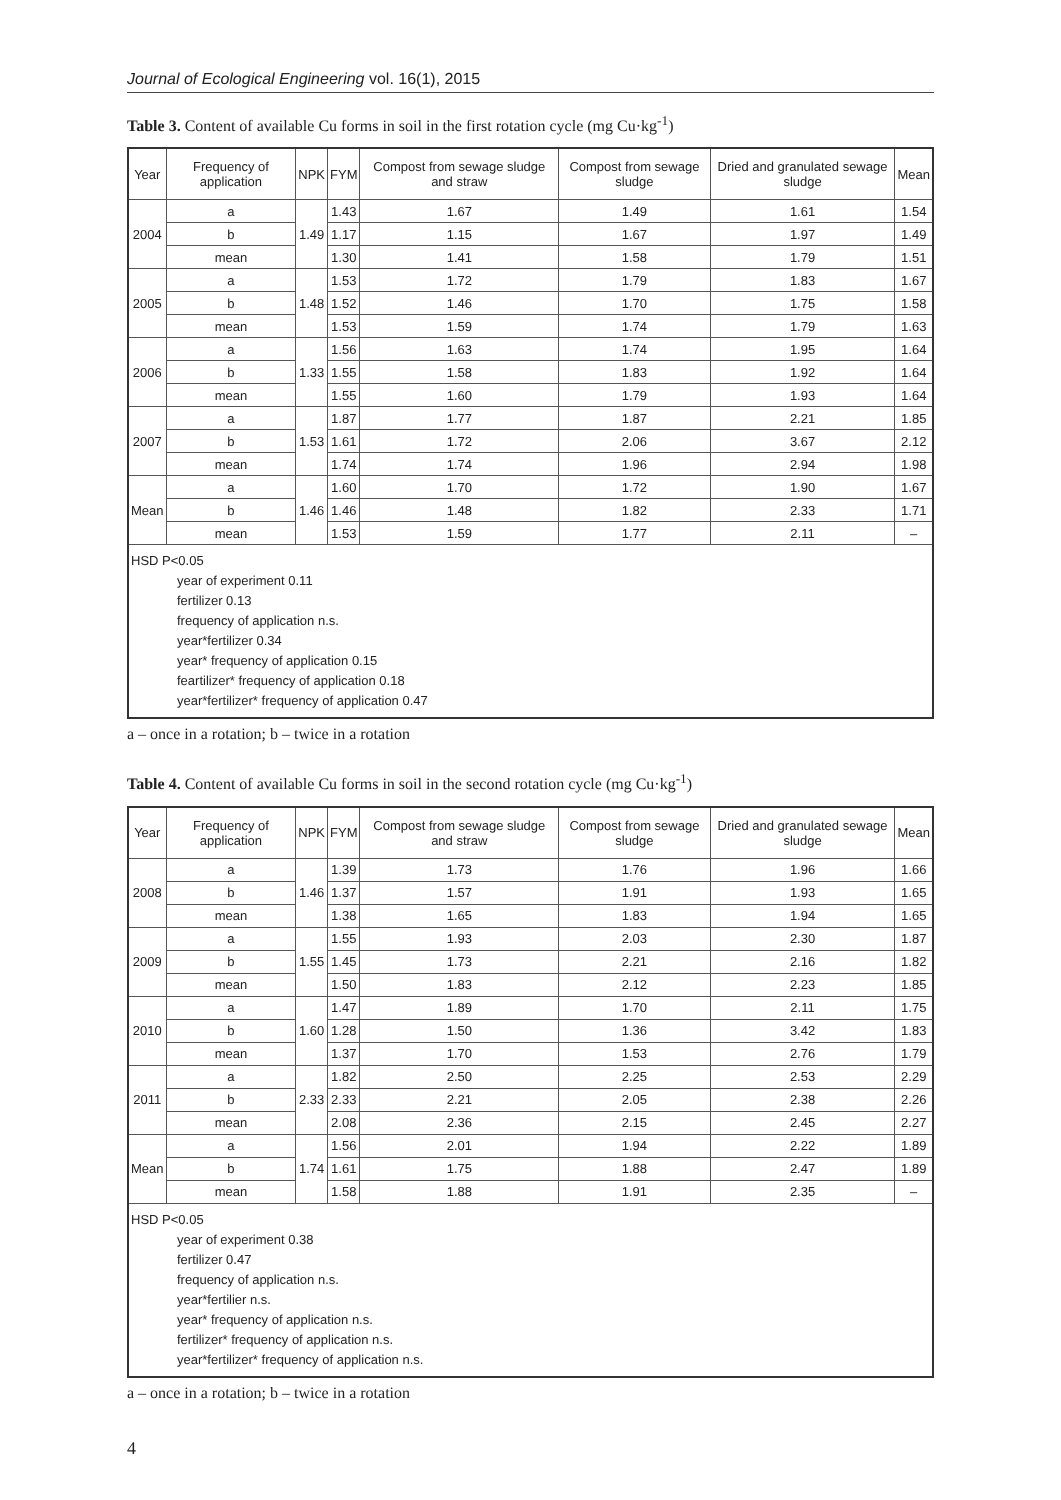Journal of Ecological Engineering vol. 16(1), 2015
Table 3. Content of available Cu forms in soil in the first rotation cycle (mg Cu·kg<sup>-1</sup>)
| Year | Frequency of application | NPK | FYM | Compost from sewage sludge and straw | Compost from sewage sludge | Dried and granulated sewage sludge | Mean |
| --- | --- | --- | --- | --- | --- | --- | --- |
| 2004 | a | 1.49 | 1.43 | 1.67 | 1.49 | 1.61 | 1.54 |
| | b | | 1.17 | 1.15 | 1.67 | 1.97 | 1.49 |
| | mean | | 1.30 | 1.41 | 1.58 | 1.79 | 1.51 |
| 2005 | a | 1.48 | 1.53 | 1.72 | 1.79 | 1.83 | 1.67 |
| | b | | 1.52 | 1.46 | 1.70 | 1.75 | 1.58 |
| | mean | | 1.53 | 1.59 | 1.74 | 1.79 | 1.63 |
| 2006 | a | 1.33 | 1.56 | 1.63 | 1.74 | 1.95 | 1.64 |
| | b | | 1.55 | 1.58 | 1.83 | 1.92 | 1.64 |
| | mean | | 1.55 | 1.60 | 1.79 | 1.93 | 1.64 |
| 2007 | a | 1.53 | 1.87 | 1.77 | 1.87 | 2.21 | 1.85 |
| | b | | 1.61 | 1.72 | 2.06 | 3.67 | 2.12 |
| | mean | | 1.74 | 1.74 | 1.96 | 2.94 | 1.98 |
| Mean | a | 1.46 | 1.60 | 1.70 | 1.72 | 1.90 | 1.67 |
| | b | | 1.46 | 1.48 | 1.82 | 2.33 | 1.71 |
| | mean | | 1.53 | 1.59 | 1.77 | 2.11 | – |
| HSD P<0.05 year of experiment 0.11 fertilizer 0.13 frequency of application n.s. year*fertilizer 0.34 year* frequency of application 0.15 feartilizer* frequency of application 0.18 year*fertilizer* frequency of application 0.47 | | | | | | | |
a – once in a rotation; b – twice in a rotation
Table 4. Content of available Cu forms in soil in the second rotation cycle (mg Cu·kg<sup>-1</sup>)
| Year | Frequency of application | NPK | FYM | Compost from sewage sludge and straw | Compost from sewage sludge | Dried and granulated sewage sludge | Mean |
| --- | --- | --- | --- | --- | --- | --- | --- |
| 2008 | a | 1.46 | 1.39 | 1.73 | 1.76 | 1.96 | 1.66 |
| | b | | 1.37 | 1.57 | 1.91 | 1.93 | 1.65 |
| | mean | | 1.38 | 1.65 | 1.83 | 1.94 | 1.65 |
| 2009 | a | 1.55 | 1.55 | 1.93 | 2.03 | 2.30 | 1.87 |
| | b | | 1.45 | 1.73 | 2.21 | 2.16 | 1.82 |
| | mean | | 1.50 | 1.83 | 2.12 | 2.23 | 1.85 |
| 2010 | a | 1.60 | 1.47 | 1.89 | 1.70 | 2.11 | 1.75 |
| | b | | 1.28 | 1.50 | 1.36 | 3.42 | 1.83 |
| | mean | | 1.37 | 1.70 | 1.53 | 2.76 | 1.79 |
| 2011 | a | 2.33 | 1.82 | 2.50 | 2.25 | 2.53 | 2.29 |
| | b | | 2.33 | 2.21 | 2.05 | 2.38 | 2.26 |
| | mean | | 2.08 | 2.36 | 2.15 | 2.45 | 2.27 |
| Mean | a | 1.74 | 1.56 | 2.01 | 1.94 | 2.22 | 1.89 |
| | b | | 1.61 | 1.75 | 1.88 | 2.47 | 1.89 |
| | mean | | 1.58 | 1.88 | 1.91 | 2.35 | – |
| HSD P<0.05 year of experiment 0.38 fertilizer 0.47 frequency of application n.s. year*fertilier n.s. year* frequency of application n.s. fertilizer* frequency of application n.s. year*fertilizer* frequency of application n.s. | | | | | | | |
a – once in a rotation; b – twice in a rotation
4